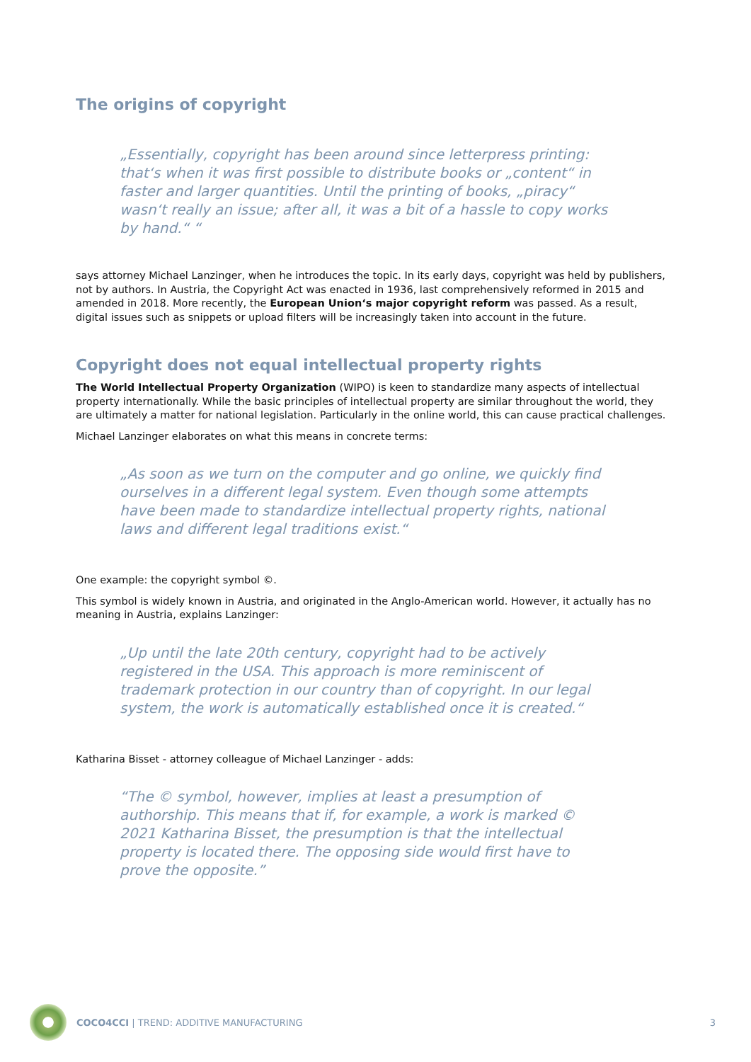The origins of copyright
„Essentially, copyright has been around since letterpress printing: that‘s when it was first possible to distribute books or „content“ in faster and larger quantities. Until the printing of books, „piracy“ wasn‘t really an issue; after all, it was a bit of a hassle to copy works by hand.“ “
says attorney Michael Lanzinger, when he introduces the topic. In its early days, copyright was held by publishers, not by authors. In Austria, the Copyright Act was enacted in 1936, last comprehensively reformed in 2015 and amended in 2018. More recently, the European Union‘s major copyright reform was passed. As a result, digital issues such as snippets or upload filters will be increasingly taken into account in the future.
Copyright does not equal intellectual property rights
The World Intellectual Property Organization (WIPO) is keen to standardize many aspects of intellectual property internationally. While the basic principles of intellectual property are similar throughout the world, they are ultimately a matter for national legislation. Particularly in the online world, this can cause practical challenges.
Michael Lanzinger elaborates on what this means in concrete terms:
„As soon as we turn on the computer and go online, we quickly find ourselves in a different legal system. Even though some attempts have been made to standardize intellectual property rights, national laws and different legal traditions exist.“
One example: the copyright symbol ©.
This symbol is widely known in Austria, and originated in the Anglo-American world. However, it actually has no meaning in Austria, explains Lanzinger:
„Up until the late 20th century, copyright had to be actively registered in the USA. This approach is more reminiscent of trademark protection in our country than of copyright. In our legal system, the work is automatically established once it is created.“
Katharina Bisset - attorney colleague of Michael Lanzinger - adds:
“The © symbol, however, implies at least a presumption of authorship. This means that if, for example, a work is marked © 2021 Katharina Bisset, the presumption is that the intellectual property is located there. The opposing side would first have to prove the opposite.”
COCO4CCI | TREND: ADDITIVE MANUFACTURING 3